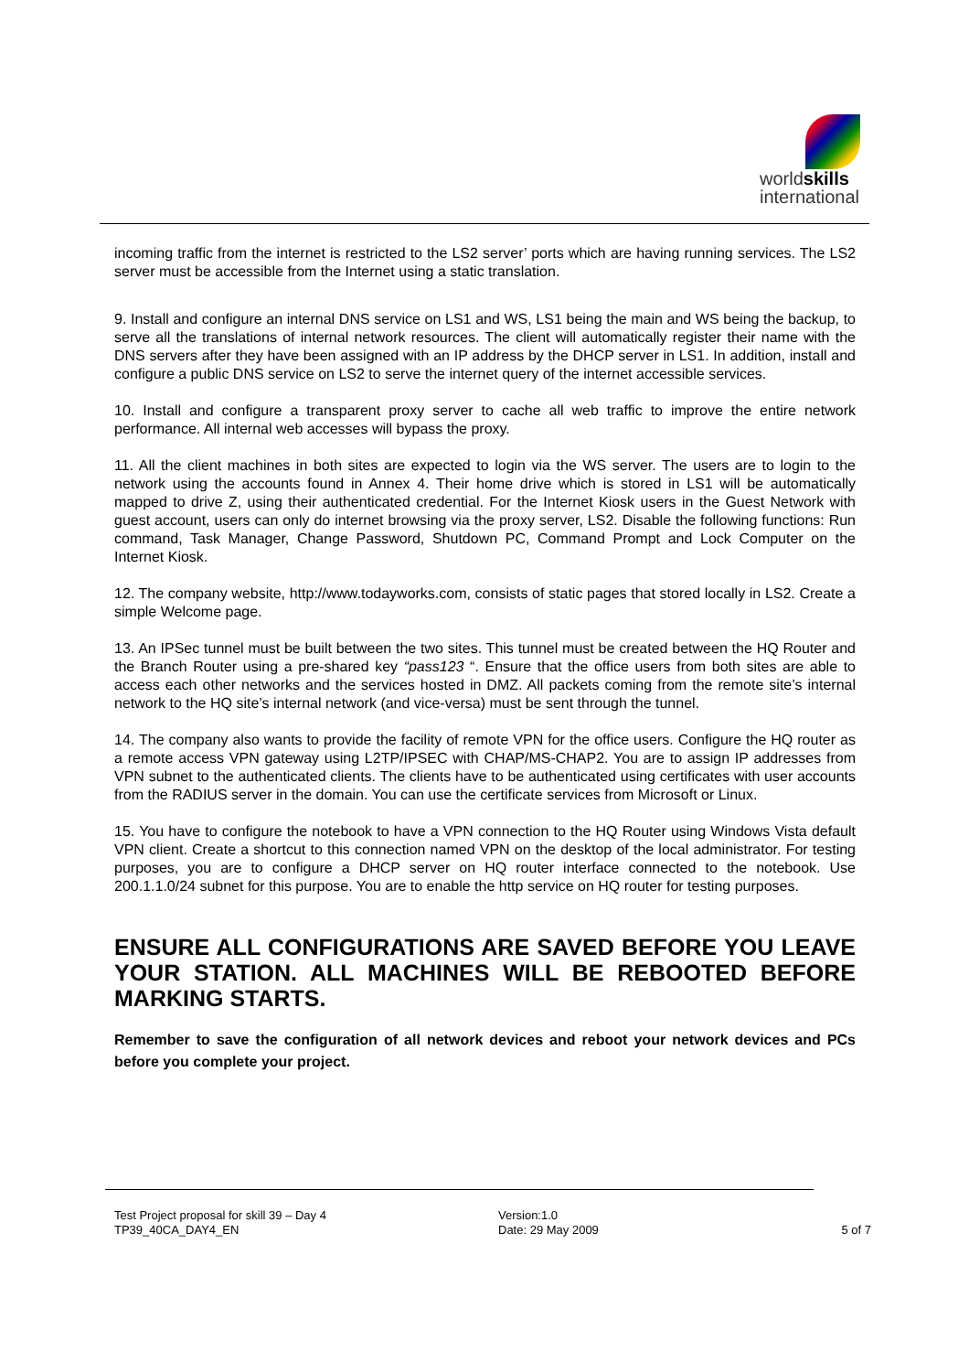worldskills
international
incoming traffic from the internet is restricted to the LS2 server’ ports which are having running services. The LS2 server must be accessible from the Internet using a static translation.
9. Install and configure an internal DNS service on LS1 and WS, LS1 being the main and WS being the backup, to serve all the translations of internal network resources. The client will automatically register their name with the DNS servers after they have been assigned with an IP address by the DHCP server in LS1. In addition, install and configure a public DNS service on LS2 to serve the internet query of the internet accessible services.
10. Install and configure a transparent proxy server to cache all web traffic to improve the entire network performance. All internal web accesses will bypass the proxy.
11. All the client machines in both sites are expected to login via the WS server. The users are to login to the network using the accounts found in Annex 4. Their home drive which is stored in LS1 will be automatically mapped to drive Z, using their authenticated credential. For the Internet Kiosk users in the Guest Network with guest account, users can only do internet browsing via the proxy server, LS2. Disable the following functions: Run command, Task Manager, Change Password, Shutdown PC, Command Prompt and Lock Computer on the Internet Kiosk.
12. The company website, http://www.todayworks.com, consists of static pages that stored locally in LS2. Create a simple Welcome page.
13. An IPSec tunnel must be built between the two sites. This tunnel must be created between the HQ Router and the Branch Router using a pre-shared key “pass123 “. Ensure that the office users from both sites are able to access each other networks and the services hosted in DMZ. All packets coming from the remote site’s internal network to the HQ site’s internal network (and vice-versa) must be sent through the tunnel.
14. The company also wants to provide the facility of remote VPN for the office users. Configure the HQ router as a remote access VPN gateway using L2TP/IPSEC with CHAP/MS-CHAP2. You are to assign IP addresses from VPN subnet to the authenticated clients. The clients have to be authenticated using certificates with user accounts from the RADIUS server in the domain. You can use the certificate services from Microsoft or Linux.
15. You have to configure the notebook to have a VPN connection to the HQ Router using Windows Vista default VPN client. Create a shortcut to this connection named VPN on the desktop of the local administrator. For testing purposes, you are to configure a DHCP server on HQ router interface connected to the notebook. Use 200.1.1.0/24 subnet for this purpose. You are to enable the http service on HQ router for testing purposes.
ENSURE ALL CONFIGURATIONS ARE SAVED BEFORE YOU LEAVE YOUR STATION. ALL MACHINES WILL BE REBOOTED BEFORE MARKING STARTS.
Remember to save the configuration of all network devices and reboot your network devices and PCs before you complete your project.
Test Project proposal for skill 39 – Day 4
TP39_40CA_DAY4_EN
Version:1.0
Date: 29 May 2009
5 of 7